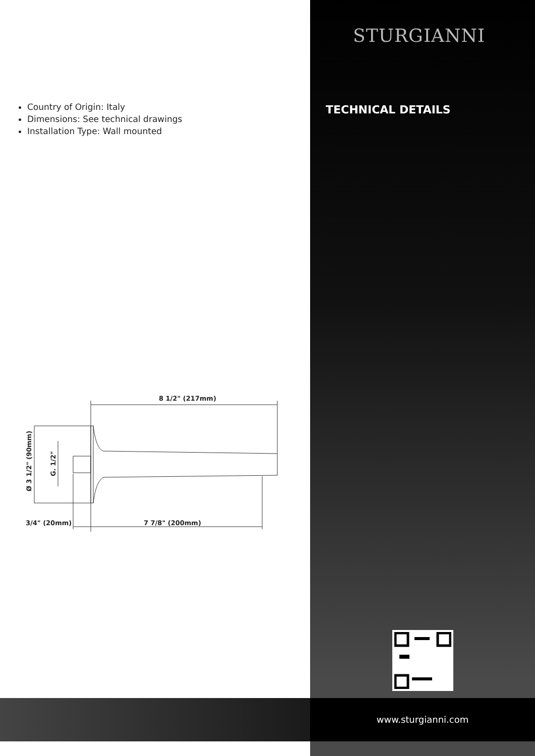STURGIANNI
TECHNICAL DETAILS
Country of Origin: Italy
Dimensions: See technical drawings
Installation Type: Wall mounted
8 1/2" (217mm)
7 7/8" (200mm)
3/4" (20mm)
Ø 3 1/2" (90mm)
G. 1/2"
www.sturgianni.com